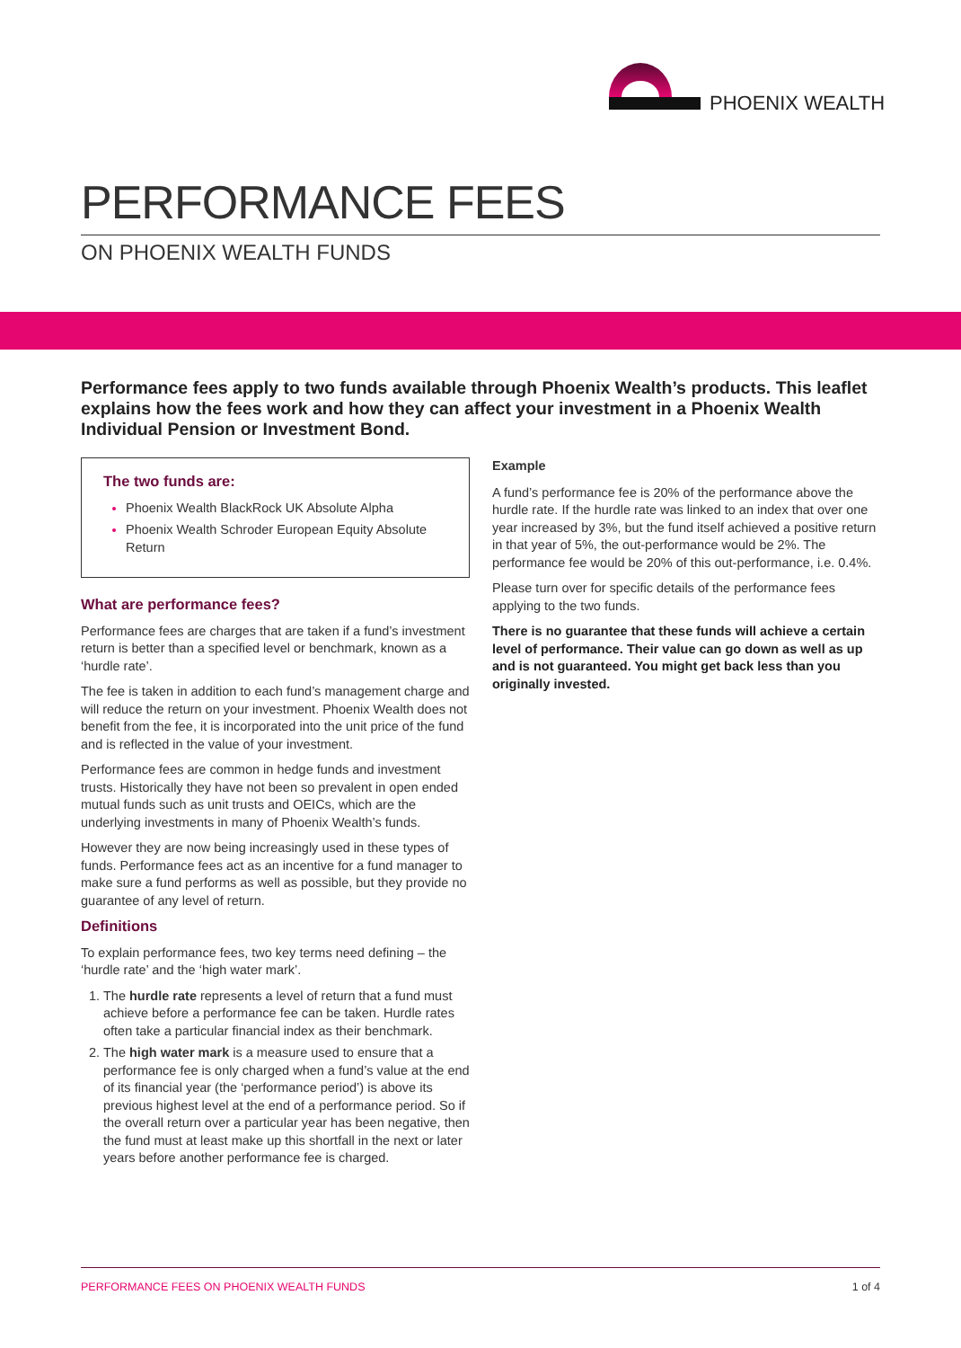PHOENIX WEALTH
PERFORMANCE FEES
ON PHOENIX WEALTH FUNDS
Performance fees apply to two funds available through Phoenix Wealth’s products. This leaflet explains how the fees work and how they can affect your investment in a Phoenix Wealth Individual Pension or Investment Bond.
The two funds are:
Phoenix Wealth BlackRock UK Absolute Alpha
Phoenix Wealth Schroder European Equity Absolute Return
What are performance fees?
Performance fees are charges that are taken if a fund’s investment return is better than a specified level or benchmark, known as a ‘hurdle rate’.
The fee is taken in addition to each fund’s management charge and will reduce the return on your investment. Phoenix Wealth does not benefit from the fee, it is incorporated into the unit price of the fund and is reflected in the value of your investment.
Performance fees are common in hedge funds and investment trusts. Historically they have not been so prevalent in open ended mutual funds such as unit trusts and OEICs, which are the underlying investments in many of Phoenix Wealth’s funds.
However they are now being increasingly used in these types of funds. Performance fees act as an incentive for a fund manager to make sure a fund performs as well as possible, but they provide no guarantee of any level of return.
Definitions
To explain performance fees, two key terms need defining – the ‘hurdle rate’ and the ‘high water mark’.
The hurdle rate represents a level of return that a fund must achieve before a performance fee can be taken. Hurdle rates often take a particular financial index as their benchmark.
The high water mark is a measure used to ensure that a performance fee is only charged when a fund’s value at the end of its financial year (the ‘performance period’) is above its previous highest level at the end of a performance period. So if the overall return over a particular year has been negative, then the fund must at least make up this shortfall in the next or later years before another performance fee is charged.
Example
A fund’s performance fee is 20% of the performance above the hurdle rate. If the hurdle rate was linked to an index that over one year increased by 3%, but the fund itself achieved a positive return in that year of 5%, the out-performance would be 2%. The performance fee would be 20% of this out-performance, i.e. 0.4%.
Please turn over for specific details of the performance fees applying to the two funds.
There is no guarantee that these funds will achieve a certain level of performance. Their value can go down as well as up and is not guaranteed. You might get back less than you originally invested.
PERFORMANCE FEES ON PHOENIX WEALTH FUNDS 1 of 4